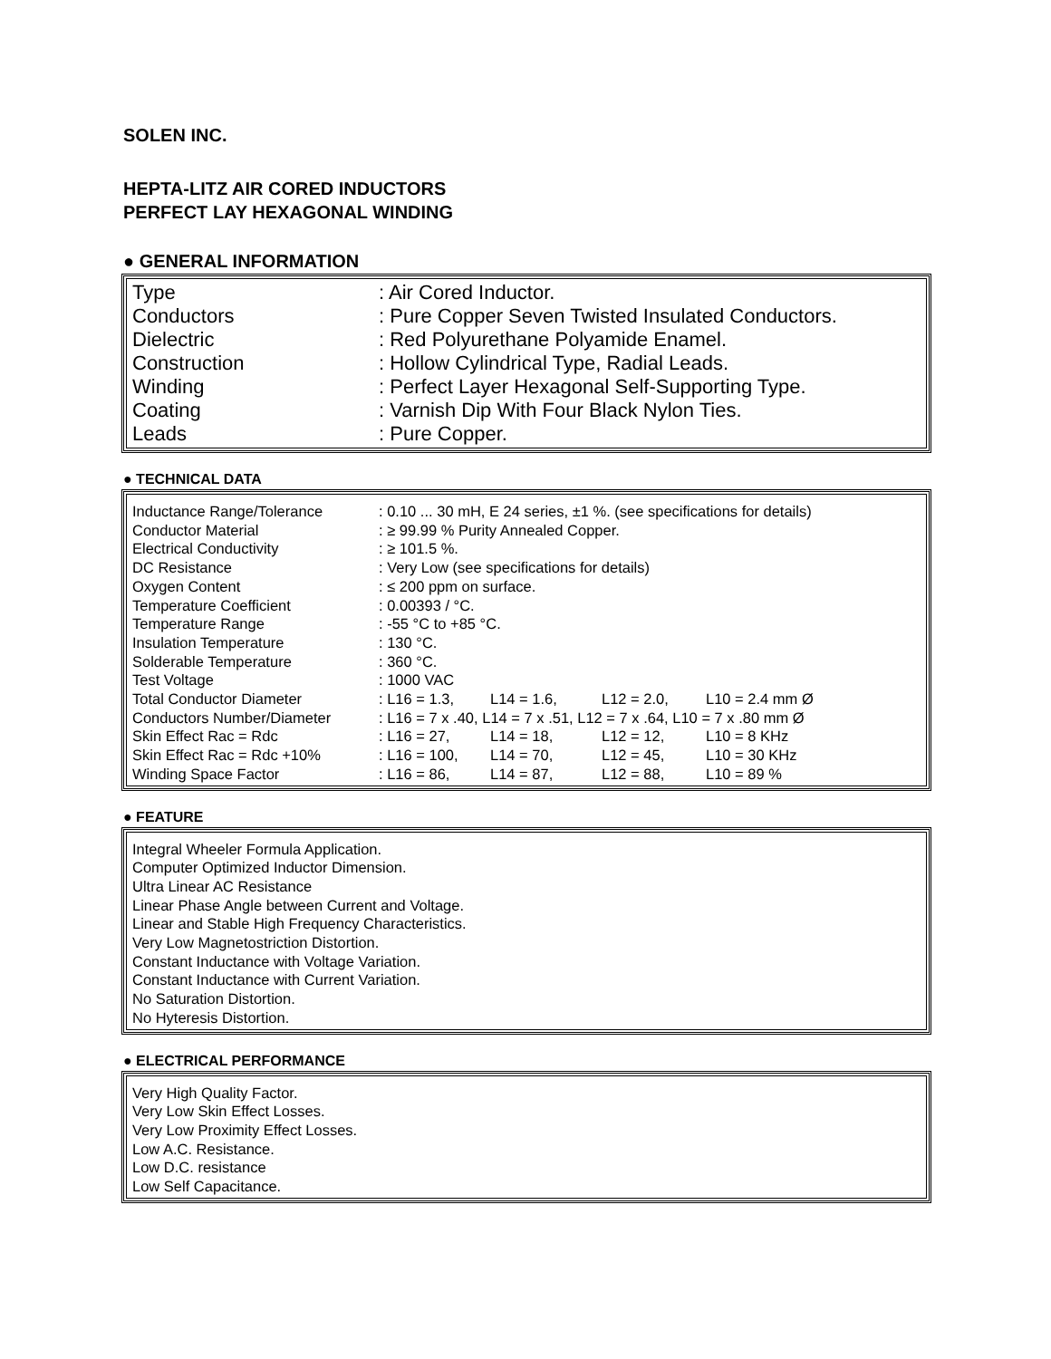SOLEN INC.
HEPTA-LITZ AIR CORED INDUCTORS
PERFECT LAY HEXAGONAL WINDING
● GENERAL INFORMATION
| Type | : Air Cored Inductor. |
| Conductors | : Pure Copper Seven Twisted Insulated Conductors. |
| Dielectric | : Red Polyurethane Polyamide Enamel. |
| Construction | : Hollow Cylindrical Type, Radial Leads. |
| Winding | : Perfect Layer Hexagonal Self-Supporting Type. |
| Coating | : Varnish Dip With Four Black Nylon Ties. |
| Leads | : Pure Copper. |
● TECHNICAL DATA
| Inductance Range/Tolerance | : 0.10 ... 30 mH, E 24 series, ±1 %. (see specifications for details) | | | |
| Conductor Material | : ≥ 99.99 % Purity Annealed Copper. | | | |
| Electrical Conductivity | : ≥ 101.5 %. | | | |
| DC Resistance | : Very Low (see specifications for details) | | | |
| Oxygen Content | : ≤ 200 ppm on surface. | | | |
| Temperature Coefficient | : 0.00393 / °C. | | | |
| Temperature Range | : -55 °C to +85 °C. | | | |
| Insulation Temperature | : 130 °C. | | | |
| Solderable Temperature | : 360 °C. | | | |
| Test Voltage | : 1000 VAC | | | |
| Total Conductor Diameter | : L16 = 1.3, | L14 = 1.6, | L12 = 2.0, | L10 = 2.4 mm Ø |
| Conductors Number/Diameter | : L16 = 7 x .40, L14 = 7 x .51, L12 = 7 x .64, L10 = 7 x .80 mm Ø | | | |
| Skin Effect Rac = Rdc | : L16 = 27, | L14 = 18, | L12 = 12, | L10 = 8 KHz |
| Skin Effect Rac = Rdc +10% | : L16 = 100, | L14 = 70, | L12 = 45, | L10 = 30 KHz |
| Winding Space Factor | : L16 = 86, | L14 = 87, | L12 = 88, | L10 = 89 % |
● FEATURE
Integral Wheeler Formula Application.
Computer Optimized Inductor Dimension.
Ultra Linear AC Resistance
Linear Phase Angle between Current and Voltage.
Linear and Stable High Frequency Characteristics.
Very Low Magnetostriction Distortion.
Constant Inductance with Voltage Variation.
Constant Inductance with Current Variation.
No Saturation Distortion.
No Hyteresis Distortion.
● ELECTRICAL PERFORMANCE
Very High Quality Factor.
Very Low Skin Effect Losses.
Very Low Proximity Effect Losses.
Low A.C. Resistance.
Low D.C. resistance
Low Self Capacitance.